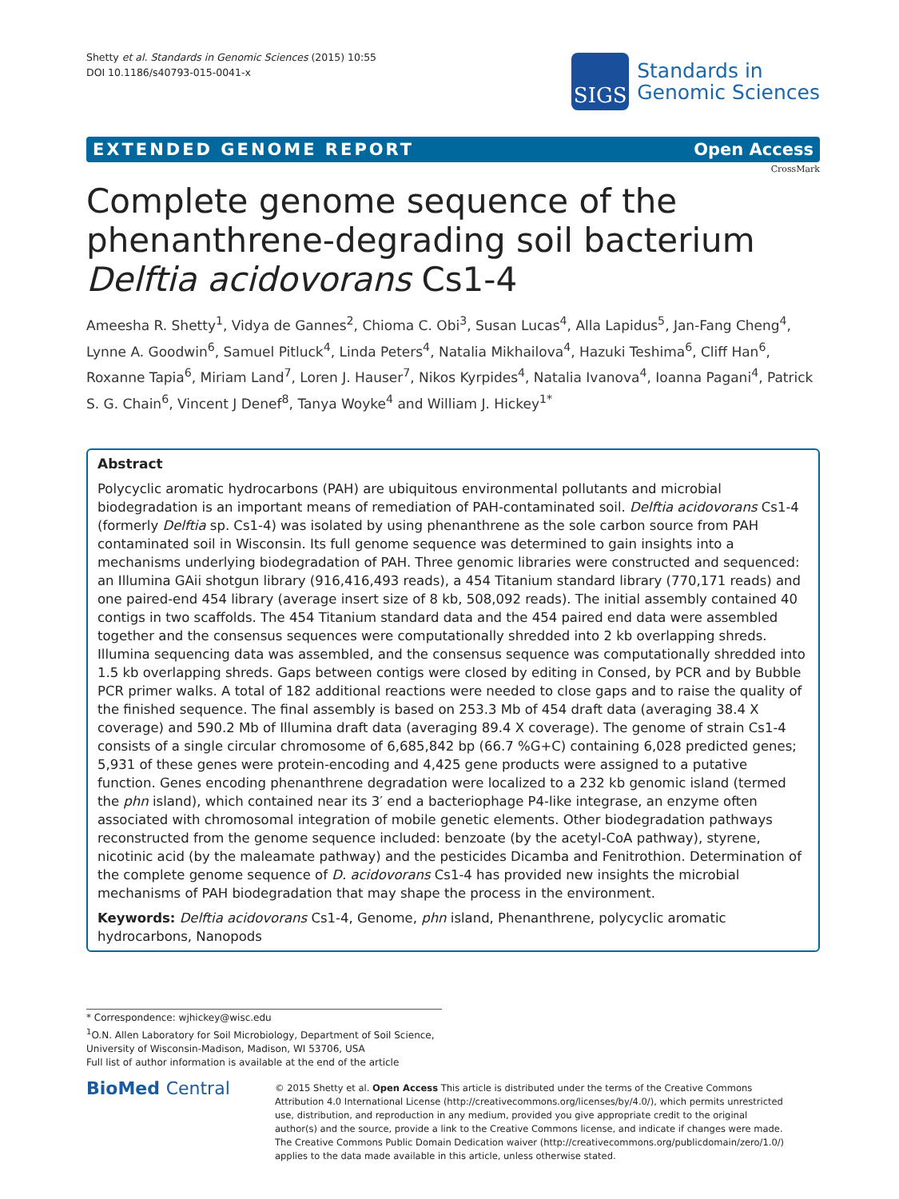Shetty et al. Standards in Genomic Sciences (2015) 10:55
DOI 10.1186/s40793-015-0041-x
SIGS
Standards in
Genomic Sciences
EXTENDED GENOME REPORT Open Access
CrossMark
Complete genome sequence of the phenanthrene-degrading soil bacterium Delftia acidovorans Cs1-4
Ameesha R. Shetty<sup>1</sup>, Vidya de Gannes<sup>2</sup>, Chioma C. Obi<sup>3</sup>, Susan Lucas<sup>4</sup>, Alla Lapidus<sup>5</sup>, Jan-Fang Cheng<sup>4</sup>, Lynne A. Goodwin<sup>6</sup>, Samuel Pitluck<sup>4</sup>, Linda Peters<sup>4</sup>, Natalia Mikhailova<sup>4</sup>, Hazuki Teshima<sup>6</sup>, Cliff Han<sup>6</sup>, Roxanne Tapia<sup>6</sup>, Miriam Land<sup>7</sup>, Loren J. Hauser<sup>7</sup>, Nikos Kyrpides<sup>4</sup>, Natalia Ivanova<sup>4</sup>, Ioanna Pagani<sup>4</sup>, Patrick S. G. Chain<sup>6</sup>, Vincent J Denef<sup>8</sup>, Tanya Woyke<sup>4</sup> and William J. Hickey<sup>1*</sup>
Abstract
Polycyclic aromatic hydrocarbons (PAH) are ubiquitous environmental pollutants and microbial biodegradation is an important means of remediation of PAH-contaminated soil. Delftia acidovorans Cs1-4 (formerly Delftia sp. Cs1-4) was isolated by using phenanthrene as the sole carbon source from PAH contaminated soil in Wisconsin. Its full genome sequence was determined to gain insights into a mechanisms underlying biodegradation of PAH. Three genomic libraries were constructed and sequenced: an Illumina GAii shotgun library (916,416,493 reads), a 454 Titanium standard library (770,171 reads) and one paired-end 454 library (average insert size of 8 kb, 508,092 reads). The initial assembly contained 40 contigs in two scaffolds. The 454 Titanium standard data and the 454 paired end data were assembled together and the consensus sequences were computationally shredded into 2 kb overlapping shreds. Illumina sequencing data was assembled, and the consensus sequence was computationally shredded into 1.5 kb overlapping shreds. Gaps between contigs were closed by editing in Consed, by PCR and by Bubble PCR primer walks. A total of 182 additional reactions were needed to close gaps and to raise the quality of the finished sequence. The final assembly is based on 253.3 Mb of 454 draft data (averaging 38.4 X coverage) and 590.2 Mb of Illumina draft data (averaging 89.4 X coverage). The genome of strain Cs1-4 consists of a single circular chromosome of 6,685,842 bp (66.7 %G+C) containing 6,028 predicted genes; 5,931 of these genes were protein-encoding and 4,425 gene products were assigned to a putative function. Genes encoding phenanthrene degradation were localized to a 232 kb genomic island (termed the phn island), which contained near its 3′ end a bacteriophage P4-like integrase, an enzyme often associated with chromosomal integration of mobile genetic elements. Other biodegradation pathways reconstructed from the genome sequence included: benzoate (by the acetyl-CoA pathway), styrene, nicotinic acid (by the maleamate pathway) and the pesticides Dicamba and Fenitrothion. Determination of the complete genome sequence of D. acidovorans Cs1-4 has provided new insights the microbial mechanisms of PAH biodegradation that may shape the process in the environment.
Keywords: Delftia acidovorans Cs1-4, Genome, phn island, Phenanthrene, polycyclic aromatic hydrocarbons, Nanopods
* Correspondence: wjhickey@wisc.edu
<sup>1</sup> O.N. Allen Laboratory for Soil Microbiology, Department of Soil Science, University of Wisconsin-Madison, Madison, WI 53706, USA
Full list of author information is available at the end of the article
BioMed Central
© 2015 Shetty et al. Open Access This article is distributed under the terms of the Creative Commons Attribution 4.0 International License (http://creativecommons.org/licenses/by/4.0/), which permits unrestricted use, distribution, and reproduction in any medium, provided you give appropriate credit to the original author(s) and the source, provide a link to the Creative Commons license, and indicate if changes were made. The Creative Commons Public Domain Dedication waiver (http://creativecommons.org/publicdomain/zero/1.0/) applies to the data made available in this article, unless otherwise stated.